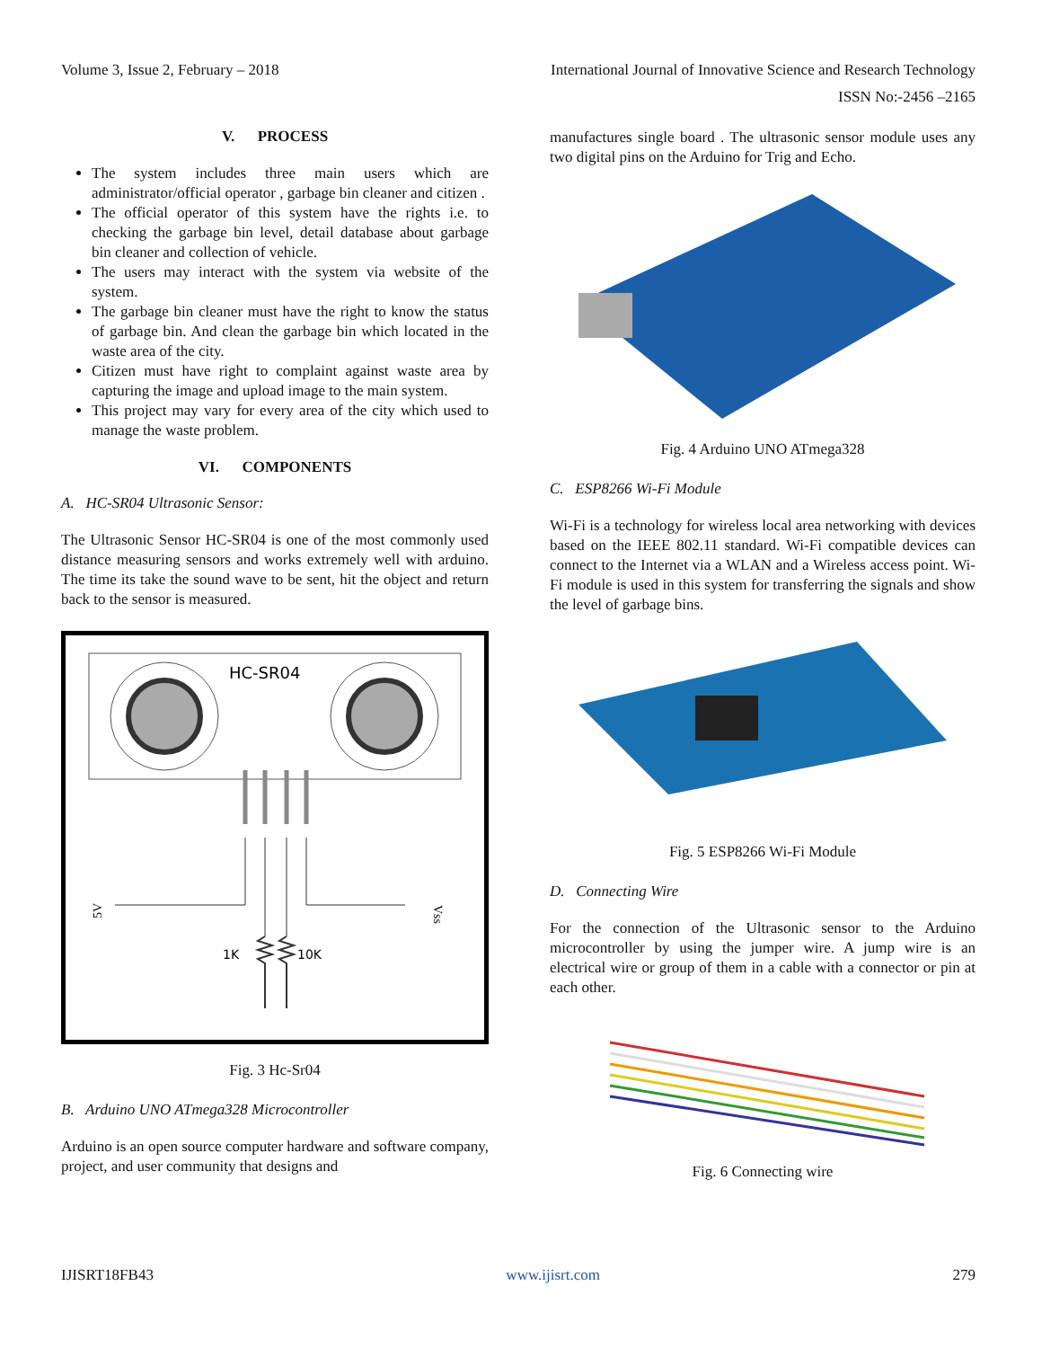Volume 3, Issue 2, February – 2018 International Journal of Innovative Science and Research Technology
ISSN No:-2456 –2165
V. PROCESS
The system includes three main users which are administrator/official operator , garbage bin cleaner and citizen .
The official operator of this system have the rights i.e. to checking the garbage bin level, detail database about garbage bin cleaner and collection of vehicle.
The users may interact with the system via website of the system.
The garbage bin cleaner must have the right to know the status of garbage bin. And clean the garbage bin which located in the waste area of the city.
Citizen must have right to complaint against waste area by capturing the image and upload image to the main system.
This project may vary for every area of the city which used to manage the waste problem.
VI. COMPONENTS
A. HC-SR04 Ultrasonic Sensor:
The Ultrasonic Sensor HC-SR04 is one of the most commonly used distance measuring sensors and works extremely well with arduino. The time its take the sound wave to be sent, hit the object and return back to the sensor is measured.
HC-SR04
5V
Vss
1K
10K
Fig. 3 Hc-Sr04
B. Arduino UNO ATmega328 Microcontroller
Arduino is an open source computer hardware and software company, project, and user community that designs and
manufactures single board . The ultrasonic sensor module uses any two digital pins on the Arduino for Trig and Echo.
Fig. 4 Arduino UNO ATmega328
C. ESP8266 Wi-Fi Module
Wi-Fi is a technology for wireless local area networking with devices based on the IEEE 802.11 standard. Wi-Fi compatible devices can connect to the Internet via a WLAN and a Wireless access point. Wi-Fi module is used in this system for transferring the signals and show the level of garbage bins.
Fig. 5 ESP8266 Wi-Fi Module
D. Connecting Wire
For the connection of the Ultrasonic sensor to the Arduino microcontroller by using the jumper wire. A jump wire is an electrical wire or group of them in a cable with a connector or pin at each other.
Fig. 6 Connecting wire
IJISRT18FB43 www.ijisrt.com 279